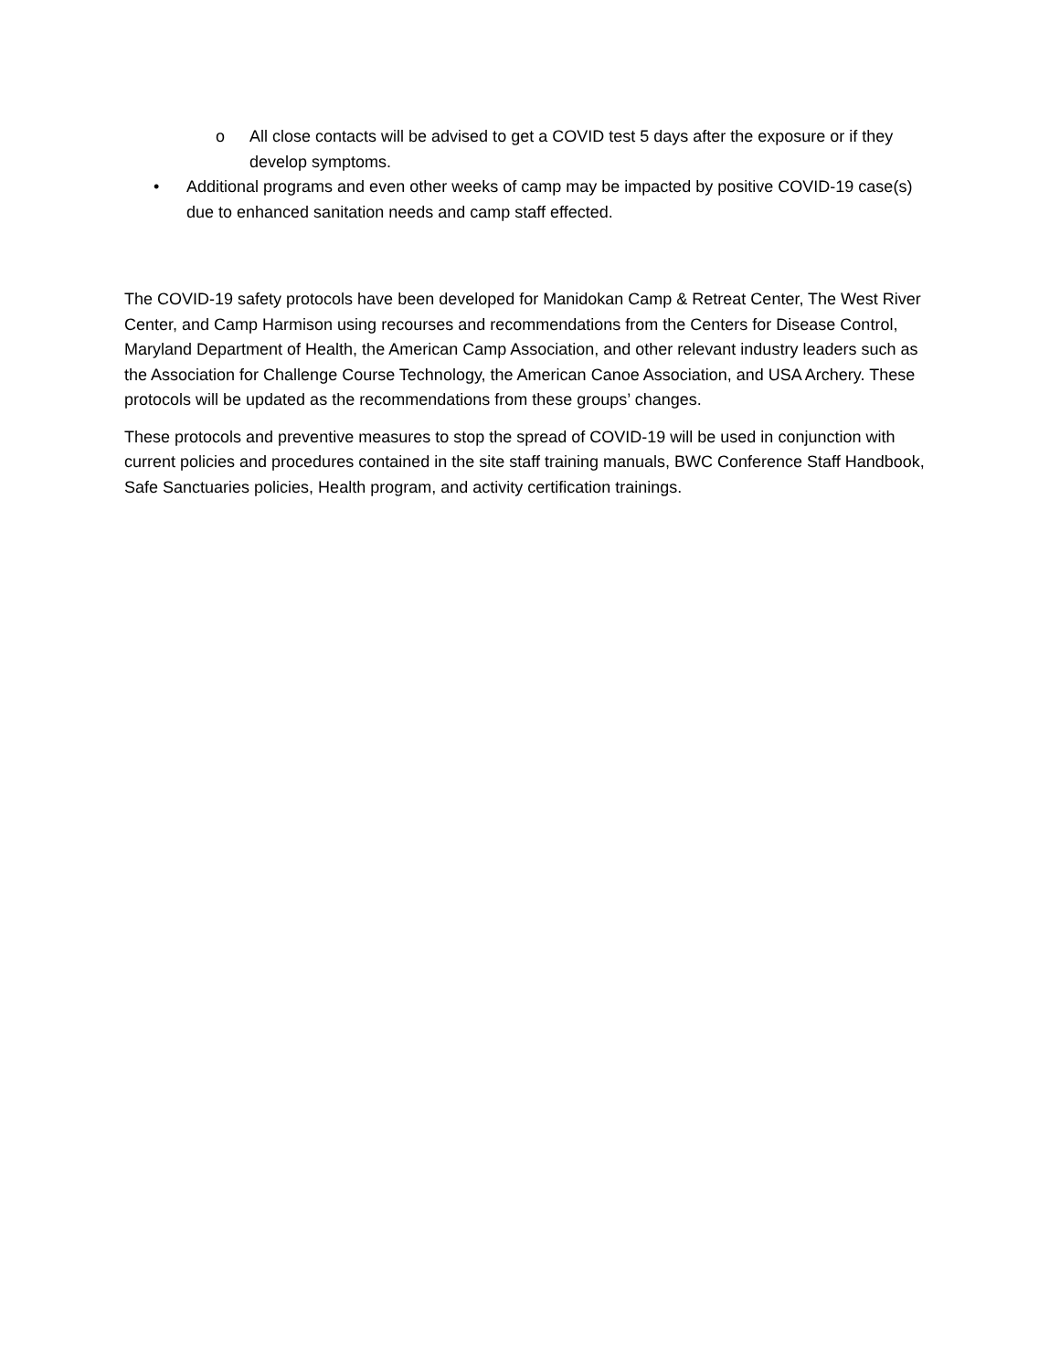o All close contacts will be advised to get a COVID test 5 days after the exposure or if they develop symptoms.
• Additional programs and even other weeks of camp may be impacted by positive COVID-19 case(s) due to enhanced sanitation needs and camp staff effected.
The COVID-19 safety protocols have been developed for Manidokan Camp & Retreat Center, The West River Center, and Camp Harmison using recourses and recommendations from the Centers for Disease Control, Maryland Department of Health, the American Camp Association, and other relevant industry leaders such as the Association for Challenge Course Technology, the American Canoe Association, and USA Archery. These protocols will be updated as the recommendations from these groups’ changes.
These protocols and preventive measures to stop the spread of COVID-19 will be used in conjunction with current policies and procedures contained in the site staff training manuals, BWC Conference Staff Handbook, Safe Sanctuaries policies, Health program, and activity certification trainings.